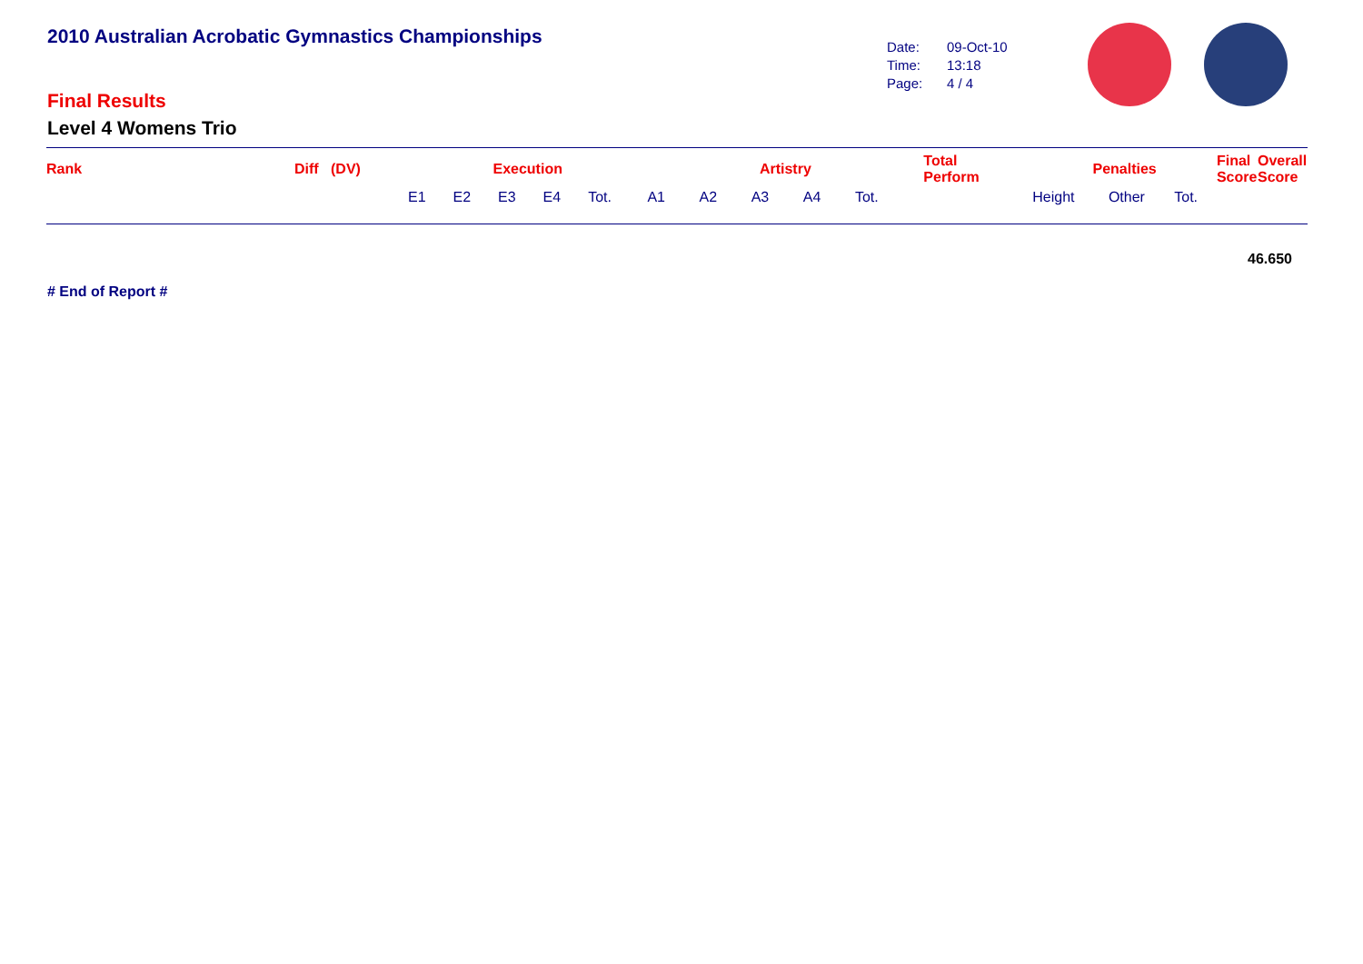2010 Australian Acrobatic Gymnastics Championships
Date: 09-Oct-10
Time: 13:18
Page: 4 / 4
Final Results
Level 4 Womens Trio
| Rank | Diff (DV) | Execution | | | | | Artistry | | | | | Total Perform | Penalties | | | Final Score | Overall Score |
| --- | --- | --- | --- | --- | --- | --- | --- | --- | --- | --- | --- | --- | --- | --- | --- | --- | --- |
| | | E1 | E2 | E3 | E4 | Tot. | A1 | A2 | A3 | A4 | Tot. | | Height | Other | Tot. | | |
46.650
# End of Report #